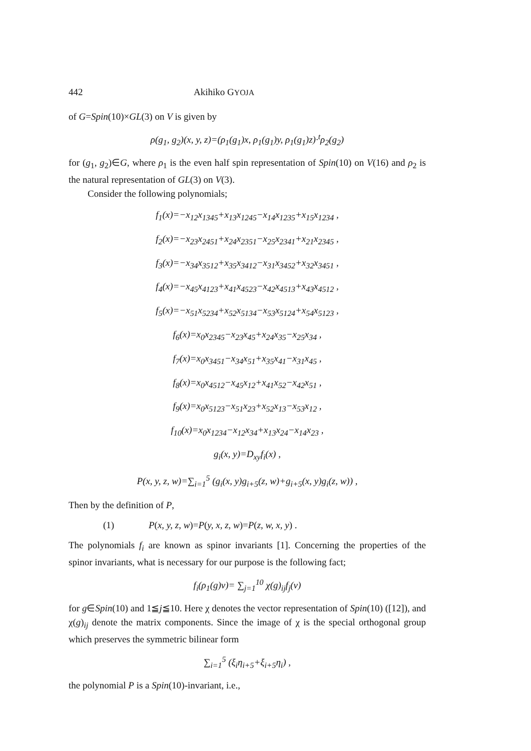442 Akihiko GYOJA
of G=Spin(10)×GL(3) on V is given by
ρ(g<sub>1</sub>, g<sub>2</sub>)(x, y, z)=(ρ<sub>1</sub>(g<sub>1</sub>)x, ρ<sub>1</sub>(g<sub>1</sub>)y, ρ<sub>1</sub>(g<sub>1</sub>)z)·<sup>t</sup>ρ<sub>2</sub>(g<sub>2</sub>)
for (g<sub>1</sub>, g<sub>2</sub>)∈G, where ρ<sub>1</sub> is the even half spin representation of Spin(10) on V(16) and ρ<sub>2</sub> is the natural representation of GL(3) on V(3).
Consider the following polynomials;
f<sub>1</sub>(x)=−x<sub>12</sub>x<sub>1345</sub>+x<sub>13</sub>x<sub>1245</sub>−x<sub>14</sub>x<sub>1235</sub>+x<sub>15</sub>x<sub>1234</sub> ,
f<sub>2</sub>(x)=−x<sub>23</sub>x<sub>2451</sub>+x<sub>24</sub>x<sub>2351</sub>−x<sub>25</sub>x<sub>2341</sub>+x<sub>21</sub>x<sub>2345</sub> ,
f<sub>3</sub>(x)=−x<sub>34</sub>x<sub>3512</sub>+x<sub>35</sub>x<sub>3412</sub>−x<sub>31</sub>x<sub>3452</sub>+x<sub>32</sub>x<sub>3451</sub> ,
f<sub>4</sub>(x)=−x<sub>45</sub>x<sub>4123</sub>+x<sub>41</sub>x<sub>4523</sub>−x<sub>42</sub>x<sub>4513</sub>+x<sub>43</sub>x<sub>4512</sub> ,
f<sub>5</sub>(x)=−x<sub>51</sub>x<sub>5234</sub>+x<sub>52</sub>x<sub>5134</sub>−x<sub>53</sub>x<sub>5124</sub>+x<sub>54</sub>x<sub>5123</sub> ,
f<sub>6</sub>(x)=x<sub>0</sub>x<sub>2345</sub>−x<sub>23</sub>x<sub>45</sub>+x<sub>24</sub>x<sub>35</sub>−x<sub>25</sub>x<sub>34</sub> ,
f<sub>7</sub>(x)=x<sub>0</sub>x<sub>3451</sub>−x<sub>34</sub>x<sub>51</sub>+x<sub>35</sub>x<sub>41</sub>−x<sub>31</sub>x<sub>45</sub> ,
f<sub>8</sub>(x)=x<sub>0</sub>x<sub>4512</sub>−x<sub>45</sub>x<sub>12</sub>+x<sub>41</sub>x<sub>52</sub>−x<sub>42</sub>x<sub>51</sub> ,
f<sub>9</sub>(x)=x<sub>0</sub>x<sub>5123</sub>−x<sub>51</sub>x<sub>23</sub>+x<sub>52</sub>x<sub>13</sub>−x<sub>53</sub>x<sub>12</sub> ,
f<sub>10</sub>(x)=x<sub>0</sub>x<sub>1234</sub>−x<sub>12</sub>x<sub>34</sub>+x<sub>13</sub>x<sub>24</sub>−x<sub>14</sub>x<sub>23</sub> ,
g<sub>i</sub>(x, y)=D<sub>xy</sub>f<sub>i</sub>(x) ,
P(x, y, z, w)=∑<sub>i=1</sub><sup>5</sup> (g<sub>i</sub>(x, y)g<sub>i+5</sub>(z, w)+g<sub>i+5</sub>(x, y)g<sub>i</sub>(z, w)) ,
Then by the definition of P,
(1) P(x, y, z, w)=P(y, x, z, w)=P(z, w, x, y) .
The polynomials f<sub>i</sub> are known as spinor invariants [1]. Concerning the properties of the spinor invariants, what is necessary for our purpose is the following fact;
f<sub>i</sub>(ρ<sub>1</sub>(g)v)= ∑<sub>j=1</sub><sup>10</sup> χ(g)<sub>ij</sub>f<sub>j</sub>(v)
for g∈Spin(10) and 1≦j≦10. Here χ denotes the vector representation of Spin(10) ([12]), and χ(g)<sub>ij</sub> denote the matrix components. Since the image of χ is the special orthogonal group which preserves the symmetric bilinear form
∑<sub>i=1</sub><sup>5</sup> (ξ<sub>i</sub>η<sub>i+5</sub>+ξ<sub>i+5</sub>η<sub>i</sub>) ,
the polynomial P is a Spin(10)-invariant, i.e.,